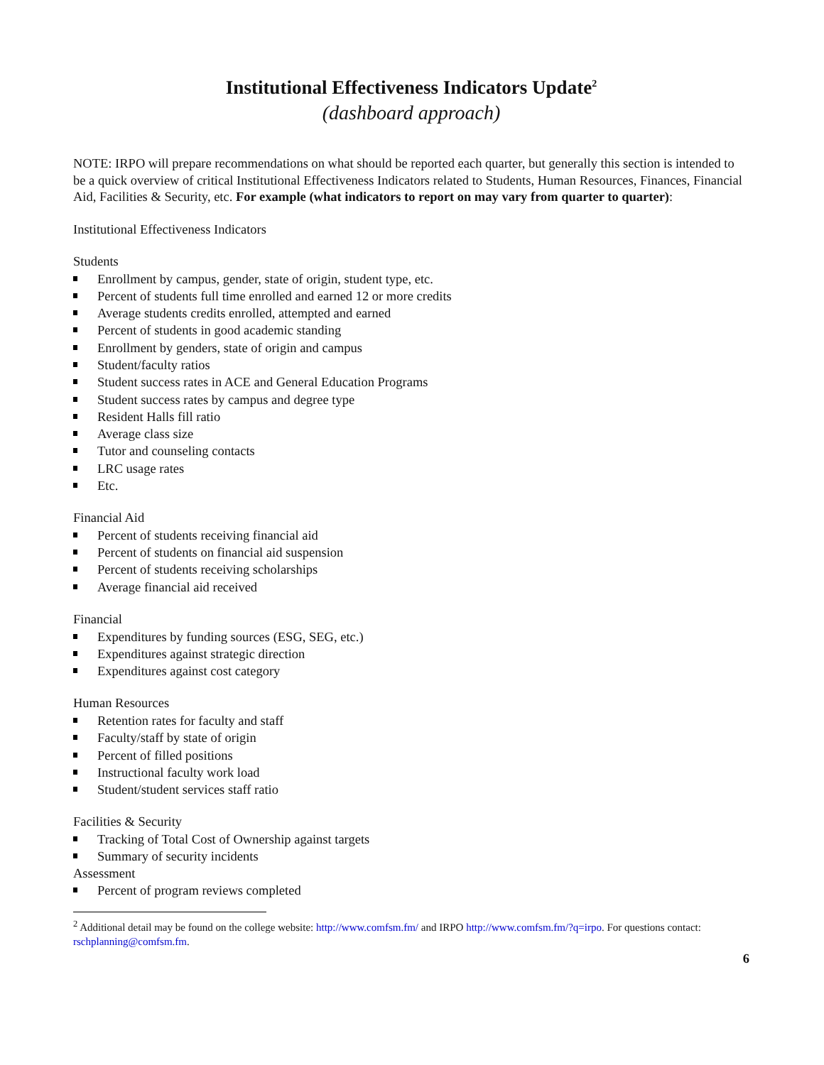Institutional Effectiveness Indicators Update<sup>2</sup>
(dashboard approach)
NOTE: IRPO will prepare recommendations on what should be reported each quarter, but generally this section is intended to be a quick overview of critical Institutional Effectiveness Indicators related to Students, Human Resources, Finances, Financial Aid, Facilities & Security, etc. For example (what indicators to report on may vary from quarter to quarter):
Institutional Effectiveness Indicators
Students
Enrollment by campus, gender, state of origin, student type, etc.
Percent of students full time enrolled and earned 12 or more credits
Average students credits enrolled, attempted and earned
Percent of students in good academic standing
Enrollment by genders, state of origin and campus
Student/faculty ratios
Student success rates in ACE and General Education Programs
Student success rates by campus and degree type
Resident Halls fill ratio
Average class size
Tutor and counseling contacts
LRC usage rates
Etc.
Financial Aid
Percent of students receiving financial aid
Percent of students on financial aid suspension
Percent of students receiving scholarships
Average financial aid received
Financial
Expenditures by funding sources (ESG, SEG, etc.)
Expenditures against strategic direction
Expenditures against cost category
Human Resources
Retention rates for faculty and staff
Faculty/staff by state of origin
Percent of filled positions
Instructional faculty work load
Student/student services staff ratio
Facilities & Security
Tracking of Total Cost of Ownership against targets
Summary of security incidents
Assessment
Percent of program reviews completed
<sup>2</sup> Additional detail may be found on the college website: http://www.comfsm.fm/ and IRPO http://www.comfsm.fm/?q=irpo. For questions contact: rschplanning@comfsm.fm.
6